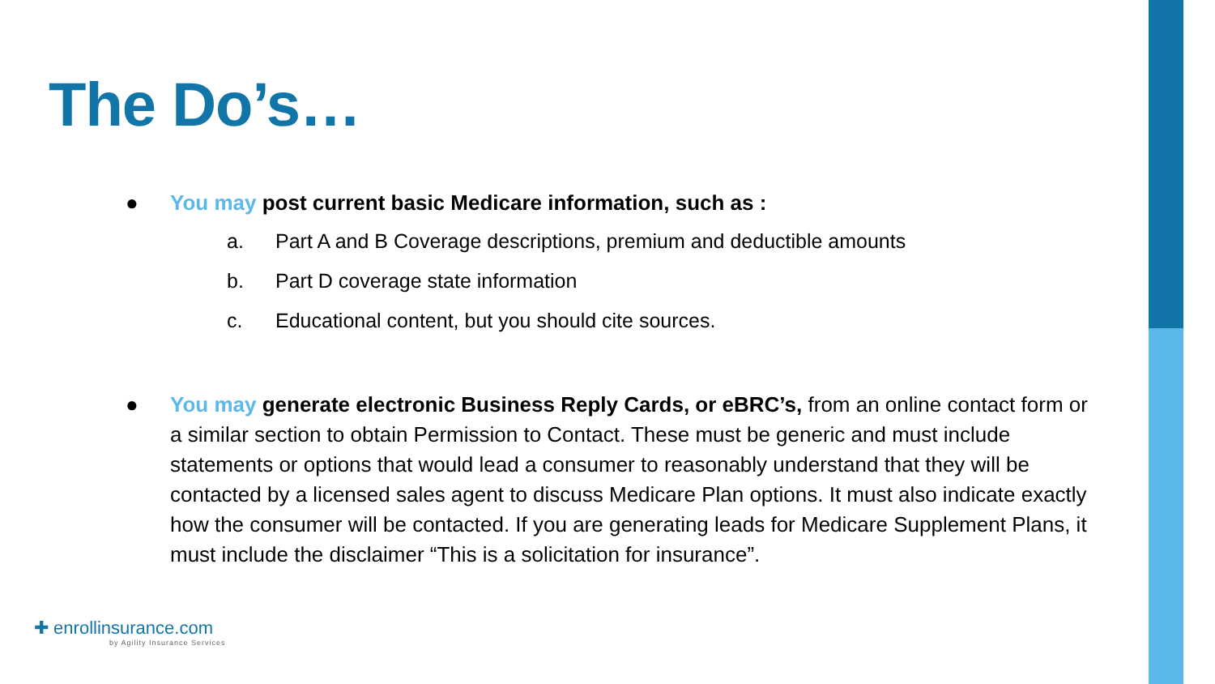The Do’s…
● You may post current basic Medicare information, such as :
a. Part A and B Coverage descriptions, premium and deductible amounts
b. Part D coverage state information
c. Educational content, but you should cite sources.
● You may generate electronic Business Reply Cards, or eBRC’s, from an online contact form or a similar section to obtain Permission to Contact. These must be generic and must include statements or options that would lead a consumer to reasonably understand that they will be contacted by a licensed sales agent to discuss Medicare Plan options. It must also indicate exactly how the consumer will be contacted. If you are generating leads for Medicare Supplement Plans, it must include the disclaimer “This is a solicitation for insurance”.
✚ enrollinsurance.com
by Agility Insurance Services